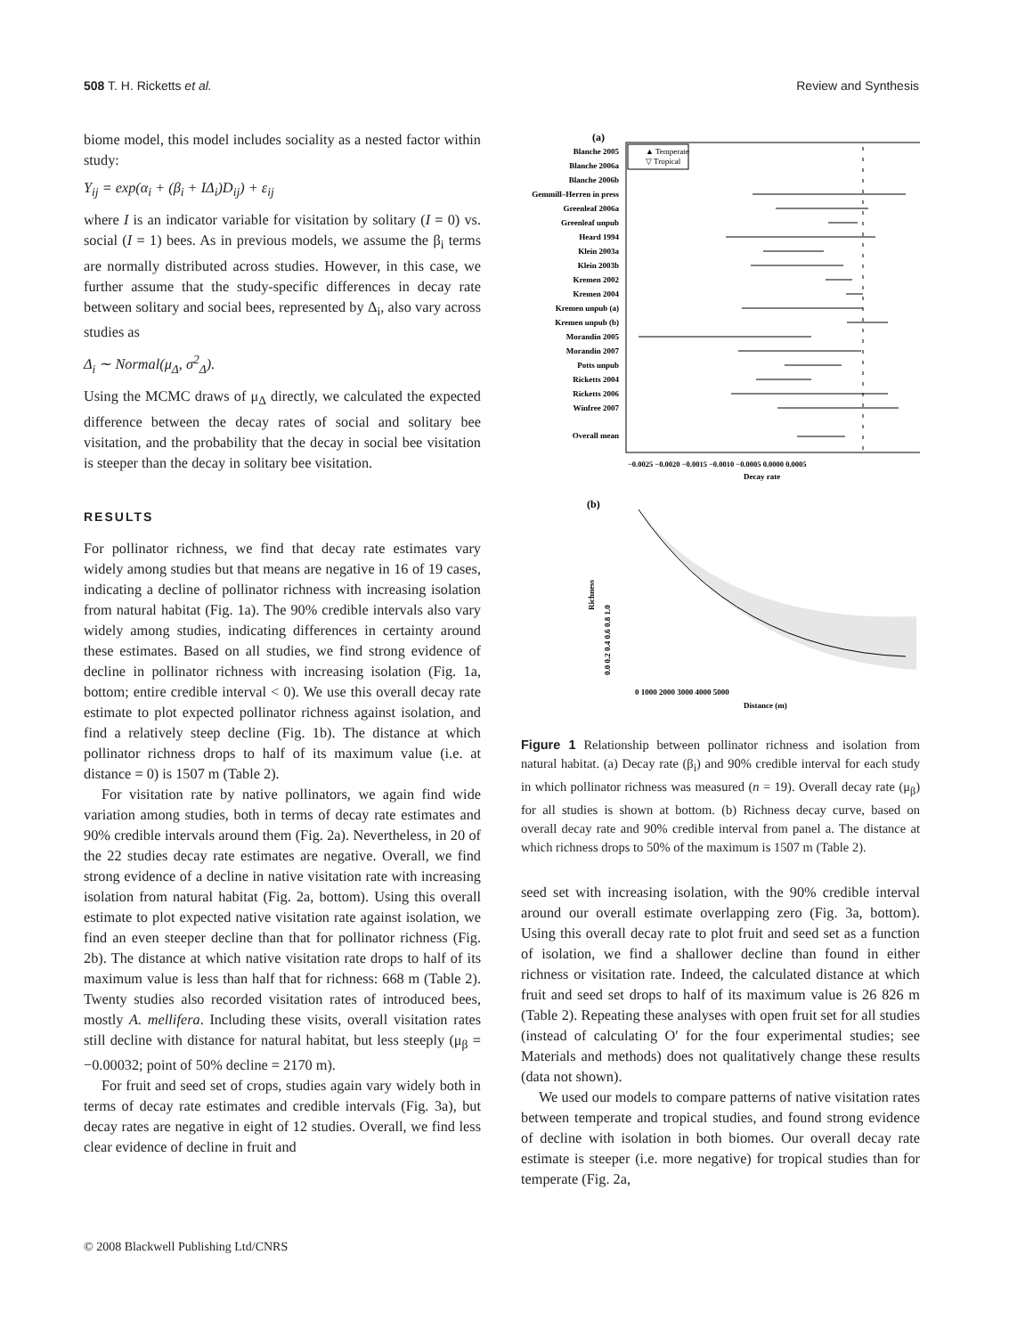508 T. H. Ricketts et al. Review and Synthesis
biome model, this model includes sociality as a nested factor within study:
Y<sub>ij</sub> = exp(α<sub>i</sub> + (β<sub>i</sub> + IΔ<sub>i</sub>)D<sub>ij</sub>) + ε<sub>ij</sub>
where I is an indicator variable for visitation by solitary (I = 0) vs. social (I = 1) bees. As in previous models, we assume the β<sub>i</sub> terms are normally distributed across studies. However, in this case, we further assume that the study-specific differences in decay rate between solitary and social bees, represented by Δ<sub>i</sub>, also vary across studies as
Δ<sub>i</sub> ∼ Normal(μ<sub>Δ</sub>, σ<sup>2</sup><sub>Δ</sub>).
Using the MCMC draws of μ<sub>Δ</sub> directly, we calculated the expected difference between the decay rates of social and solitary bee visitation, and the probability that the decay in social bee visitation is steeper than the decay in solitary bee visitation.
RESULTS
For pollinator richness, we find that decay rate estimates vary widely among studies but that means are negative in 16 of 19 cases, indicating a decline of pollinator richness with increasing isolation from natural habitat (Fig. 1a). The 90% credible intervals also vary widely among studies, indicating differences in certainty around these estimates. Based on all studies, we find strong evidence of decline in pollinator richness with increasing isolation (Fig. 1a, bottom; entire credible interval < 0). We use this overall decay rate estimate to plot expected pollinator richness against isolation, and find a relatively steep decline (Fig. 1b). The distance at which pollinator richness drops to half of its maximum value (i.e. at distance = 0) is 1507 m (Table 2).
For visitation rate by native pollinators, we again find wide variation among studies, both in terms of decay rate estimates and 90% credible intervals around them (Fig. 2a). Nevertheless, in 20 of the 22 studies decay rate estimates are negative. Overall, we find strong evidence of a decline in native visitation rate with increasing isolation from natural habitat (Fig. 2a, bottom). Using this overall estimate to plot expected native visitation rate against isolation, we find an even steeper decline than that for pollinator richness (Fig. 2b). The distance at which native visitation rate drops to half of its maximum value is less than half that for richness: 668 m (Table 2). Twenty studies also recorded visitation rates of introduced bees, mostly A. mellifera. Including these visits, overall visitation rates still decline with distance for natural habitat, but less steeply (μ<sub>β</sub> = −0.00032; point of 50% decline = 2170 m).
For fruit and seed set of crops, studies again vary widely both in terms of decay rate estimates and credible intervals (Fig. 3a), but decay rates are negative in eight of 12 studies. Overall, we find less clear evidence of decline in fruit and
(a)
▲ Temperate
▽ Tropical
Blanche 2005
Blanche 2006a
Blanche 2006b
Gemmill–Herren in press
Greenleaf 2006a
Greenleaf unpub
Heard 1994
Klein 2003a
Klein 2003b
Kremen 2002
Kremen 2004
Kremen unpub (a)
Kremen unpub (b)
Morandin 2005
Morandin 2007
Potts unpub
Ricketts 2004
Ricketts 2006
Winfree 2007
Overall mean
−0.0025 −0.0020 −0.0015 −0.0010 −0.0005 0.0000 0.0005
Decay rate
(b)
0.0 0.2 0.4 0.6 0.8 1.0
Richness
0 1000 2000 3000 4000 5000
Distance (m)
Figure 1 Relationship between pollinator richness and isolation from natural habitat. (a) Decay rate (β<sub>i</sub>) and 90% credible interval for each study in which pollinator richness was measured (n = 19). Overall decay rate (μ<sub>β</sub>) for all studies is shown at bottom. (b) Richness decay curve, based on overall decay rate and 90% credible interval from panel a. The distance at which richness drops to 50% of the maximum is 1507 m (Table 2).
seed set with increasing isolation, with the 90% credible interval around our overall estimate overlapping zero (Fig. 3a, bottom). Using this overall decay rate to plot fruit and seed set as a function of isolation, we find a shallower decline than found in either richness or visitation rate. Indeed, the calculated distance at which fruit and seed set drops to half of its maximum value is 26 826 m (Table 2). Repeating these analyses with open fruit set for all studies (instead of calculating O′ for the four experimental studies; see Materials and methods) does not qualitatively change these results (data not shown).
We used our models to compare patterns of native visitation rates between temperate and tropical studies, and found strong evidence of decline with isolation in both biomes. Our overall decay rate estimate is steeper (i.e. more negative) for tropical studies than for temperate (Fig. 2a,
© 2008 Blackwell Publishing Ltd/CNRS